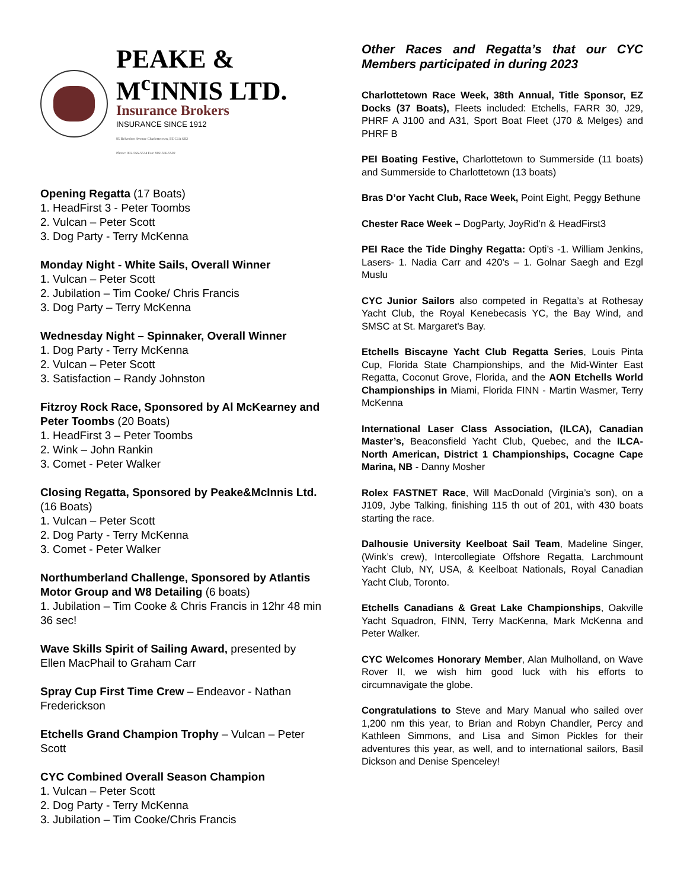PEAKE &
M<sup>c</sup>INNIS LTD.
Insurance Brokers
INSURANCE SINCE 1912
85 Belvedere Avenue Charlottetown, PE C1A 6B2
Phone: 902-566-5534 Fax: 902-566-5592
Opening Regatta (17 Boats)
1. HeadFirst 3 - Peter Toombs
2. Vulcan – Peter Scott
3. Dog Party - Terry McKenna
Monday Night - White Sails, Overall Winner
1. Vulcan – Peter Scott
2. Jubilation – Tim Cooke/ Chris Francis
3. Dog Party – Terry McKenna
Wednesday Night – Spinnaker, Overall Winner
1. Dog Party - Terry McKenna
2. Vulcan – Peter Scott
3. Satisfaction – Randy Johnston
Fitzroy Rock Race, Sponsored by Al McKearney and Peter Toombs (20 Boats)
1. HeadFirst 3 – Peter Toombs
2. Wink – John Rankin
3. Comet - Peter Walker
Closing Regatta, Sponsored by Peake&McInnis Ltd. (16 Boats)
1. Vulcan – Peter Scott
2. Dog Party - Terry McKenna
3. Comet - Peter Walker
Northumberland Challenge, Sponsored by Atlantis Motor Group and W8 Detailing (6 boats)
1. Jubilation – Tim Cooke & Chris Francis in 12hr 48 min 36 sec!
Wave Skills Spirit of Sailing Award, presented by Ellen MacPhail to Graham Carr
Spray Cup First Time Crew – Endeavor - Nathan Frederickson
Etchells Grand Champion Trophy – Vulcan – Peter Scott
CYC Combined Overall Season Champion
1. Vulcan – Peter Scott
2. Dog Party - Terry McKenna
3. Jubilation – Tim Cooke/Chris Francis
Other Races and Regatta’s that our CYC Members participated in during 2023
Charlottetown Race Week, 38th Annual, Title Sponsor, EZ Docks (37 Boats), Fleets included: Etchells, FARR 30, J29, PHRF A J100 and A31, Sport Boat Fleet (J70 & Melges) and PHRF B
PEI Boating Festive, Charlottetown to Summerside (11 boats) and Summerside to Charlottetown (13 boats)
Bras D’or Yacht Club, Race Week, Point Eight, Peggy Bethune
Chester Race Week – DogParty, JoyRid’n & HeadFirst3
PEI Race the Tide Dinghy Regatta: Opti’s -1. William Jenkins, Lasers- 1. Nadia Carr and 420’s – 1. Golnar Saegh and Ezgl Muslu
CYC Junior Sailors also competed in Regatta’s at Rothesay Yacht Club, the Royal Kenebecasis YC, the Bay Wind, and SMSC at St. Margaret's Bay.
Etchells Biscayne Yacht Club Regatta Series, Louis Pinta Cup, Florida State Championships, and the Mid-Winter East Regatta, Coconut Grove, Florida, and the AON Etchells World Championships in Miami, Florida FINN - Martin Wasmer, Terry McKenna
International Laser Class Association, (ILCA), Canadian Master’s, Beaconsfield Yacht Club, Quebec, and the ILCA-North American, District 1 Championships, Cocagne Cape Marina, NB - Danny Mosher
Rolex FASTNET Race, Will MacDonald (Virginia’s son), on a J109, Jybe Talking, finishing 115 th out of 201, with 430 boats starting the race.
Dalhousie University Keelboat Sail Team, Madeline Singer, (Wink’s crew), Intercollegiate Offshore Regatta, Larchmount Yacht Club, NY, USA, & Keelboat Nationals, Royal Canadian Yacht Club, Toronto.
Etchells Canadians & Great Lake Championships, Oakville Yacht Squadron, FINN, Terry MacKenna, Mark McKenna and Peter Walker.
CYC Welcomes Honorary Member, Alan Mulholland, on Wave Rover II, we wish him good luck with his efforts to circumnavigate the globe.
Congratulations to Steve and Mary Manual who sailed over 1,200 nm this year, to Brian and Robyn Chandler, Percy and Kathleen Simmons, and Lisa and Simon Pickles for their adventures this year, as well, and to international sailors, Basil Dickson and Denise Spenceley!